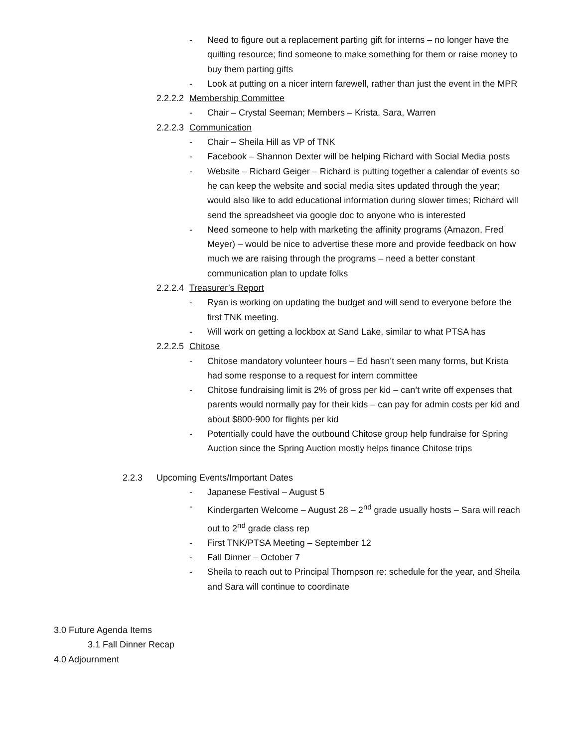- Need to figure out a replacement parting gift for interns – no longer have the quilting resource; find someone to make something for them or raise money to buy them parting gifts
- Look at putting on a nicer intern farewell, rather than just the event in the MPR
2.2.2.2 Membership Committee
- Chair – Crystal Seeman; Members – Krista, Sara, Warren
2.2.2.3 Communication
- Chair – Sheila Hill as VP of TNK
- Facebook – Shannon Dexter will be helping Richard with Social Media posts
- Website – Richard Geiger – Richard is putting together a calendar of events so he can keep the website and social media sites updated through the year; would also like to add educational information during slower times; Richard will send the spreadsheet via google doc to anyone who is interested
- Need someone to help with marketing the affinity programs (Amazon, Fred Meyer) – would be nice to advertise these more and provide feedback on how much we are raising through the programs – need a better constant communication plan to update folks
2.2.2.4 Treasurer’s Report
- Ryan is working on updating the budget and will send to everyone before the first TNK meeting.
- Will work on getting a lockbox at Sand Lake, similar to what PTSA has
2.2.2.5 Chitose
- Chitose mandatory volunteer hours – Ed hasn’t seen many forms, but Krista had some response to a request for intern committee
- Chitose fundraising limit is 2% of gross per kid – can’t write off expenses that parents would normally pay for their kids – can pay for admin costs per kid and about $800-900 for flights per kid
- Potentially could have the outbound Chitose group help fundraise for Spring Auction since the Spring Auction mostly helps finance Chitose trips
2.2.3 Upcoming Events/Important Dates
- Japanese Festival – August 5
- Kindergarten Welcome – August 28 – 2<sup>nd</sup> grade usually hosts – Sara will reach out to 2<sup>nd</sup> grade class rep
- First TNK/PTSA Meeting – September 12
- Fall Dinner – October 7
- Sheila to reach out to Principal Thompson re: schedule for the year, and Sheila and Sara will continue to coordinate
3.0 Future Agenda Items
3.1 Fall Dinner Recap
4.0 Adjournment